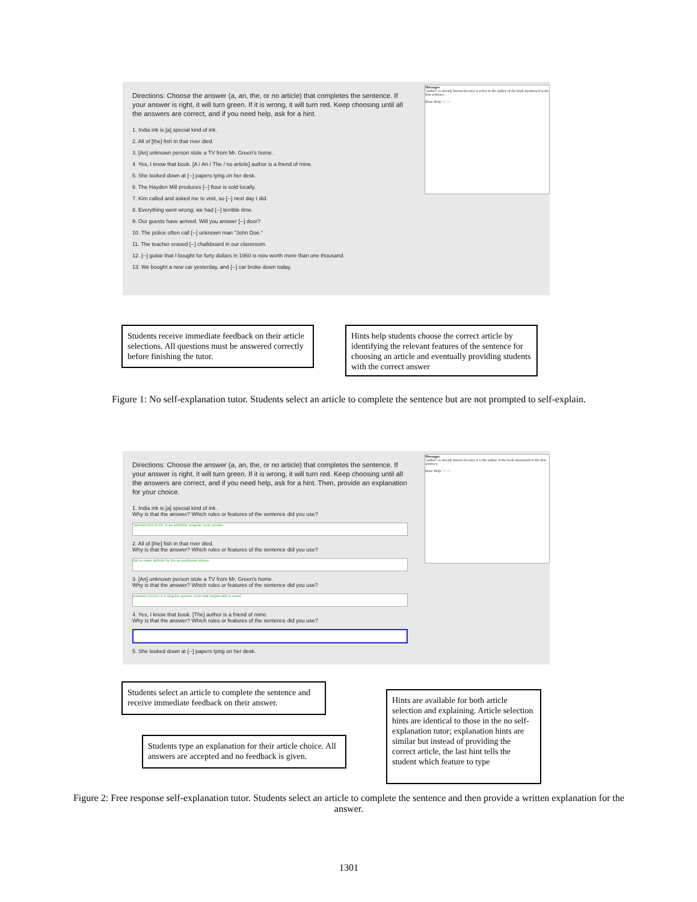Directions: Choose the answer (a, an, the, or no article) that completes the sentence. If your answer is right, it will turn green. If it is wrong, it will turn red. Keep choosing until all the answers are correct, and if you need help, ask for a hint.
1. India ink is [a] special kind of ink.
2. All of [the] fish in that river died.
3. [An] unknown person stole a TV from Mr. Green's home.
4. Yes, I know that book. [A / An / The / no article] author is a friend of mine.
5. She looked down at [--] papers lying on her desk.
6. The Hayden Mill produces [--] flour is sold locally.
7. Kim called and asked me to visit, so [--] next day I did.
8. Everything went wrong; we had [--] terrible time.
9. Our guests have arrived. Will you answer [--] door?
10. The police often call [--] unknown man "John Doe."
11. The teacher erased [--] chalkboard in our classroom.
12. [--] guitar that I bought for forty dollars in 1960 is now worth more than one thousand.
13. We bought a new car yesterday, and [--] car broke down today.
Messages
"author" is already known because it refers to the author of the book mentioned in the first sentence.
Done Help << >>
Students receive immediate feedback on their article selections. All questions must be answered correctly before finishing the tutor.
Hints help students choose the correct article by identifying the relevant features of the sentence for choosing an article and eventually providing students with the correct answer
Figure 1: No self-explanation tutor. Students select an article to complete the sentence but are not prompted to self-explain.
Directions: Choose the answer (a, an, the, or no article) that completes the sentence. If your answer is right, it will turn green. If it is wrong, it will turn red. Keep choosing until all the answers are correct, and if you need help, ask for a hint. Then, provide an explanation for your choice.
1. India ink is [a] special kind of ink.
Why is that the answer? Which rules or features of the sentence did you use?
"special kind of ink" is an indefinite singular noun phrase
2. All of [the] fish in that river died.
Why is that the answer? Which rules or features of the sentence did you use?
fish is made definite by the prepositional phrase
3. [An] unknown person stole a TV from Mr. Green's home.
Why is that the answer? Which rules or features of the sentence did you use?
unknown person is a singular generic noun that begins with a vowel
4. Yes, I know that book. [The] author is a friend of mine.
Why is that the answer? Which rules or features of the sentence did you use?
5. She looked down at [--] papers lying on her desk.
Messages
"author" is already known because it is the author of the book mentioned in the first sentence.
Done Help << >>
Students select an article to complete the sentence and receive immediate feedback on their answer.
Students type an explanation for their article choice. All answers are accepted and no feedback is given.
Hints are available for both article selection and explaining. Article selection hints are identical to those in the no self-explanation tutor; explanation hints are similar but instead of providing the correct article, the last hint tells the student which feature to type
Figure 2: Free response self-explanation tutor. Students select an article to complete the sentence and then provide a written explanation for the answer.
1301